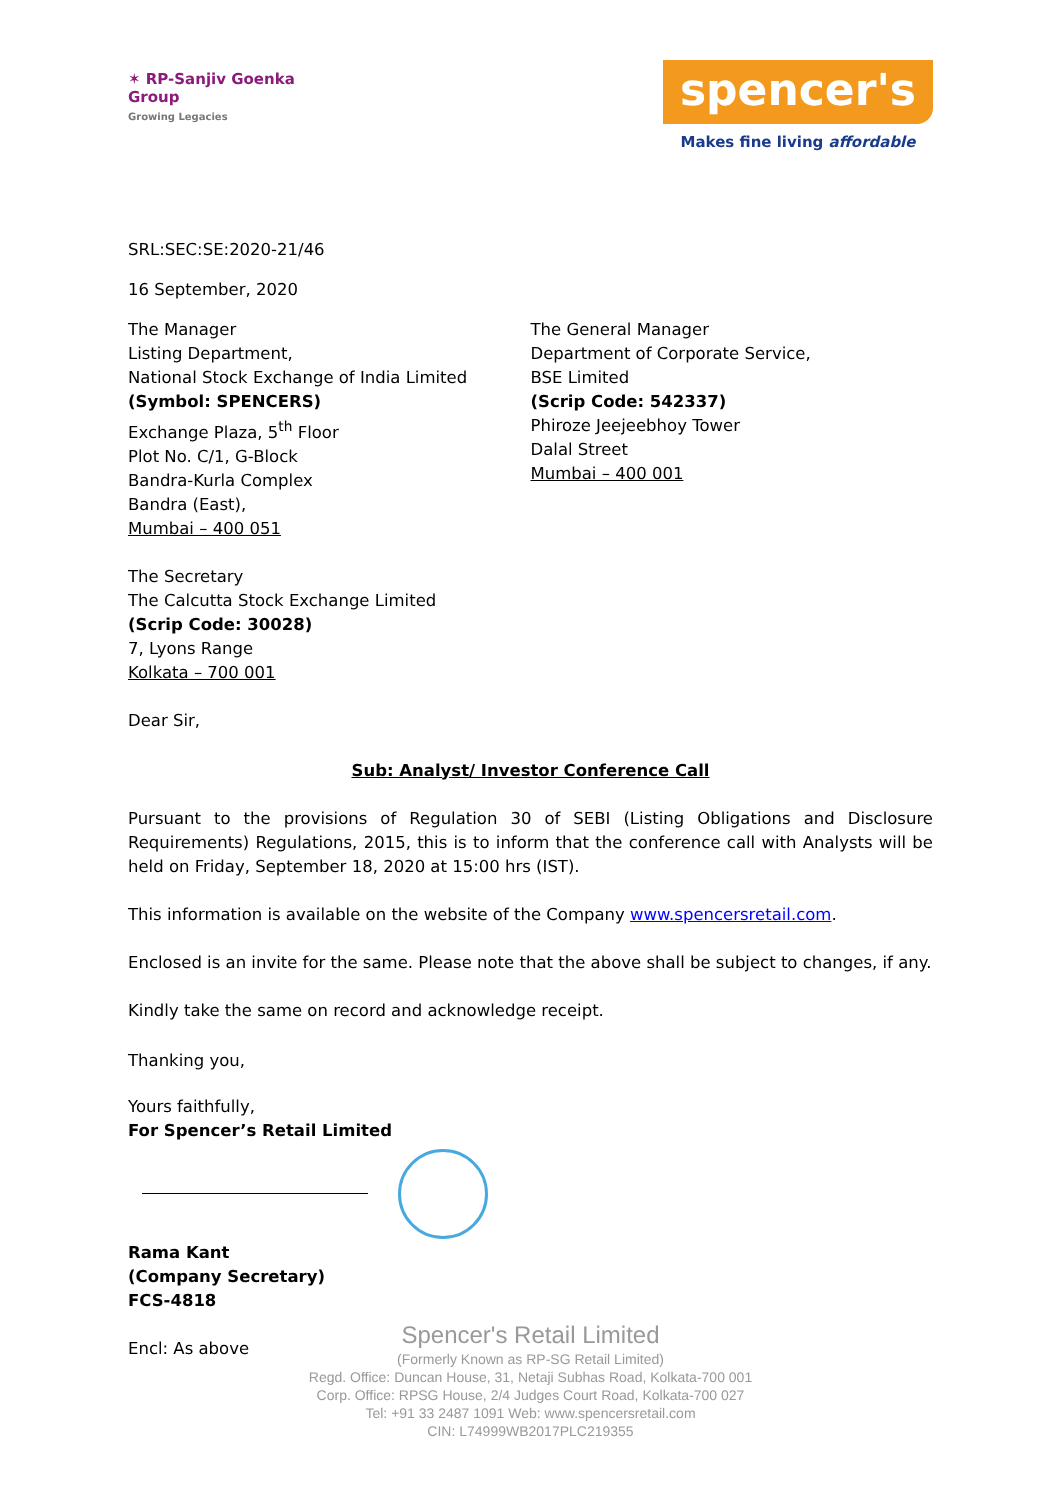✶ RP-Sanjiv Goenka
Group
Growing Legacies
spencer's
Makes fine living affordable
SRL:SEC:SE:2020-21/46
16 September, 2020
The Manager
Listing Department,
National Stock Exchange of India Limited
(Symbol: SPENCERS)
Exchange Plaza, 5<sup>th</sup> Floor
Plot No. C/1, G-Block
Bandra-Kurla Complex
Bandra (East),
Mumbai – 400 051
The General Manager
Department of Corporate Service,
BSE Limited
(Scrip Code: 542337)
Phiroze Jeejeebhoy Tower
Dalal Street
Mumbai – 400 001
The Secretary
The Calcutta Stock Exchange Limited
(Scrip Code: 30028)
7, Lyons Range
Kolkata – 700 001
Dear Sir,
Sub: Analyst/ Investor Conference Call
Pursuant to the provisions of Regulation 30 of SEBI (Listing Obligations and Disclosure Requirements) Regulations, 2015, this is to inform that the conference call with Analysts will be held on Friday, September 18, 2020 at 15:00 hrs (IST).
This information is available on the website of the Company www.spencersretail.com.
Enclosed is an invite for the same. Please note that the above shall be subject to changes, if any.
Kindly take the same on record and acknowledge receipt.
Thanking you,
Yours faithfully,
For Spencer’s Retail Limited
Rama Kant
(Company Secretary)
FCS-4818
Encl: As above
Spencer's Retail Limited
(Formerly Known as RP-SG Retail Limited)
Regd. Office: Duncan House, 31, Netaji Subhas Road, Kolkata-700 001
Corp. Office: RPSG House, 2/4 Judges Court Road, Kolkata-700 027
Tel: +91 33 2487 1091 Web: www.spencersretail.com
CIN: L74999WB2017PLC219355